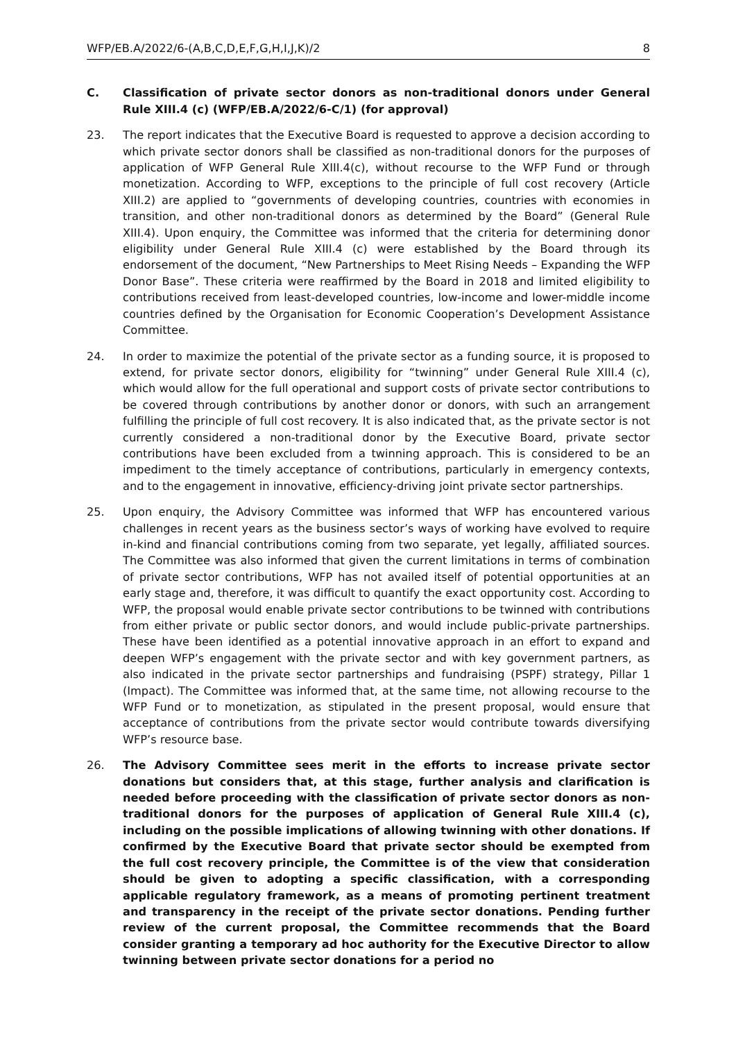WFP/EB.A/2022/6-(A,B,C,D,E,F,G,H,I,J,K)/2 8
C. Classification of private sector donors as non-traditional donors under General Rule XIII.4 (c) (WFP/EB.A/2022/6-C/1) (for approval)
23. The report indicates that the Executive Board is requested to approve a decision according to which private sector donors shall be classified as non-traditional donors for the purposes of application of WFP General Rule XIII.4(c), without recourse to the WFP Fund or through monetization. According to WFP, exceptions to the principle of full cost recovery (Article XIII.2) are applied to “governments of developing countries, countries with economies in transition, and other non-traditional donors as determined by the Board” (General Rule XIII.4). Upon enquiry, the Committee was informed that the criteria for determining donor eligibility under General Rule XIII.4 (c) were established by the Board through its endorsement of the document, “New Partnerships to Meet Rising Needs – Expanding the WFP Donor Base”. These criteria were reaffirmed by the Board in 2018 and limited eligibility to contributions received from least-developed countries, low-income and lower-middle income countries defined by the Organisation for Economic Cooperation’s Development Assistance Committee.
24. In order to maximize the potential of the private sector as a funding source, it is proposed to extend, for private sector donors, eligibility for “twinning” under General Rule XIII.4 (c), which would allow for the full operational and support costs of private sector contributions to be covered through contributions by another donor or donors, with such an arrangement fulfilling the principle of full cost recovery. It is also indicated that, as the private sector is not currently considered a non-traditional donor by the Executive Board, private sector contributions have been excluded from a twinning approach. This is considered to be an impediment to the timely acceptance of contributions, particularly in emergency contexts, and to the engagement in innovative, efficiency-driving joint private sector partnerships.
25. Upon enquiry, the Advisory Committee was informed that WFP has encountered various challenges in recent years as the business sector’s ways of working have evolved to require in-kind and financial contributions coming from two separate, yet legally, affiliated sources. The Committee was also informed that given the current limitations in terms of combination of private sector contributions, WFP has not availed itself of potential opportunities at an early stage and, therefore, it was difficult to quantify the exact opportunity cost. According to WFP, the proposal would enable private sector contributions to be twinned with contributions from either private or public sector donors, and would include public-private partnerships. These have been identified as a potential innovative approach in an effort to expand and deepen WFP’s engagement with the private sector and with key government partners, as also indicated in the private sector partnerships and fundraising (PSPF) strategy, Pillar 1 (Impact). The Committee was informed that, at the same time, not allowing recourse to the WFP Fund or to monetization, as stipulated in the present proposal, would ensure that acceptance of contributions from the private sector would contribute towards diversifying WFP’s resource base.
26. The Advisory Committee sees merit in the efforts to increase private sector donations but considers that, at this stage, further analysis and clarification is needed before proceeding with the classification of private sector donors as non-traditional donors for the purposes of application of General Rule XIII.4 (c), including on the possible implications of allowing twinning with other donations. If confirmed by the Executive Board that private sector should be exempted from the full cost recovery principle, the Committee is of the view that consideration should be given to adopting a specific classification, with a corresponding applicable regulatory framework, as a means of promoting pertinent treatment and transparency in the receipt of the private sector donations. Pending further review of the current proposal, the Committee recommends that the Board consider granting a temporary ad hoc authority for the Executive Director to allow twinning between private sector donations for a period no